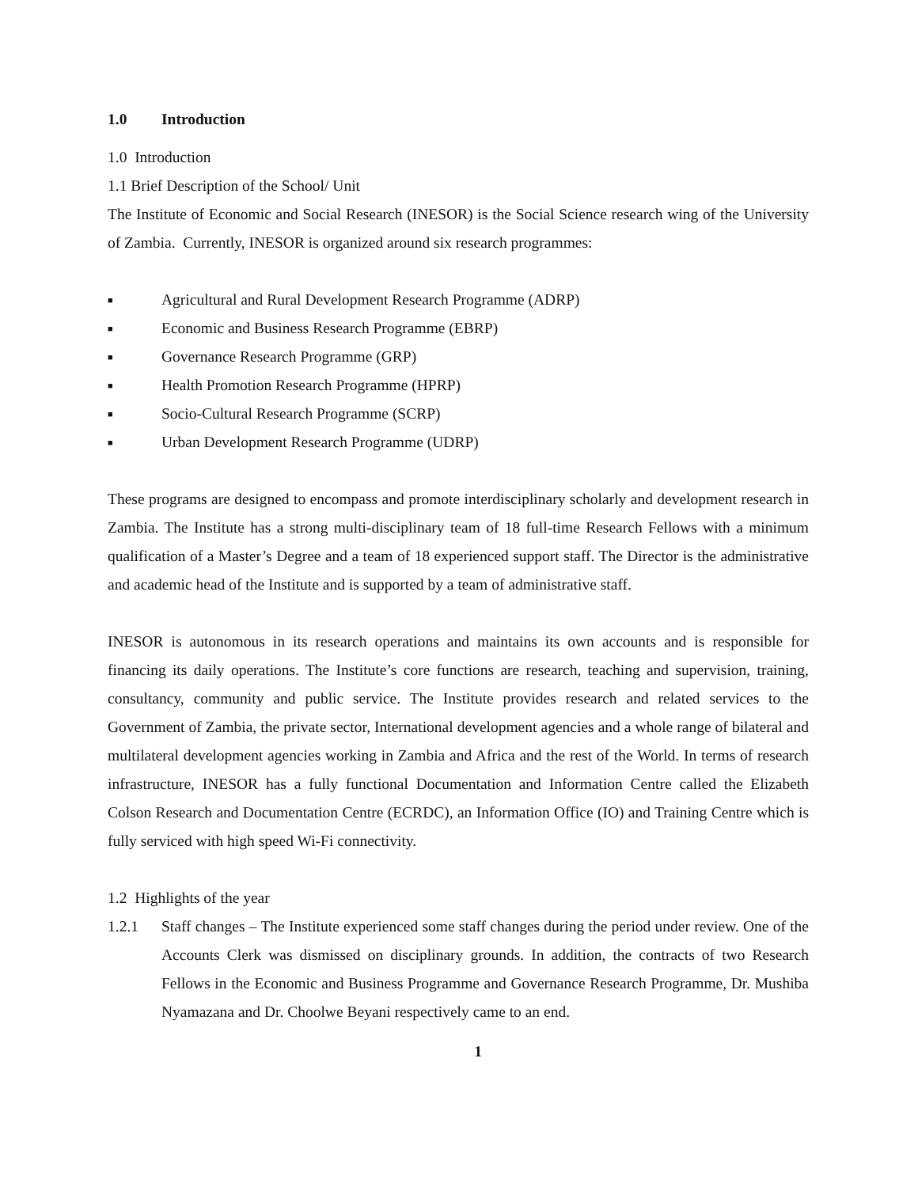1.0 Introduction
1.0 Introduction
1.1 Brief Description of the School/ Unit
The Institute of Economic and Social Research (INESOR) is the Social Science research wing of the University of Zambia. Currently, INESOR is organized around six research programmes:
■ Agricultural and Rural Development Research Programme (ADRP)
■ Economic and Business Research Programme (EBRP)
■ Governance Research Programme (GRP)
■ Health Promotion Research Programme (HPRP)
■ Socio-Cultural Research Programme (SCRP)
■ Urban Development Research Programme (UDRP)
These programs are designed to encompass and promote interdisciplinary scholarly and development research in Zambia. The Institute has a strong multi-disciplinary team of 18 full-time Research Fellows with a minimum qualification of a Master’s Degree and a team of 18 experienced support staff. The Director is the administrative and academic head of the Institute and is supported by a team of administrative staff.
INESOR is autonomous in its research operations and maintains its own accounts and is responsible for financing its daily operations. The Institute’s core functions are research, teaching and supervision, training, consultancy, community and public service. The Institute provides research and related services to the Government of Zambia, the private sector, International development agencies and a whole range of bilateral and multilateral development agencies working in Zambia and Africa and the rest of the World. In terms of research infrastructure, INESOR has a fully functional Documentation and Information Centre called the Elizabeth Colson Research and Documentation Centre (ECRDC), an Information Office (IO) and Training Centre which is fully serviced with high speed Wi-Fi connectivity.
1.2 Highlights of the year
1.2.1 Staff changes – The Institute experienced some staff changes during the period under review. One of the Accounts Clerk was dismissed on disciplinary grounds. In addition, the contracts of two Research Fellows in the Economic and Business Programme and Governance Research Programme, Dr. Mushiba Nyamazana and Dr. Choolwe Beyani respectively came to an end.
1